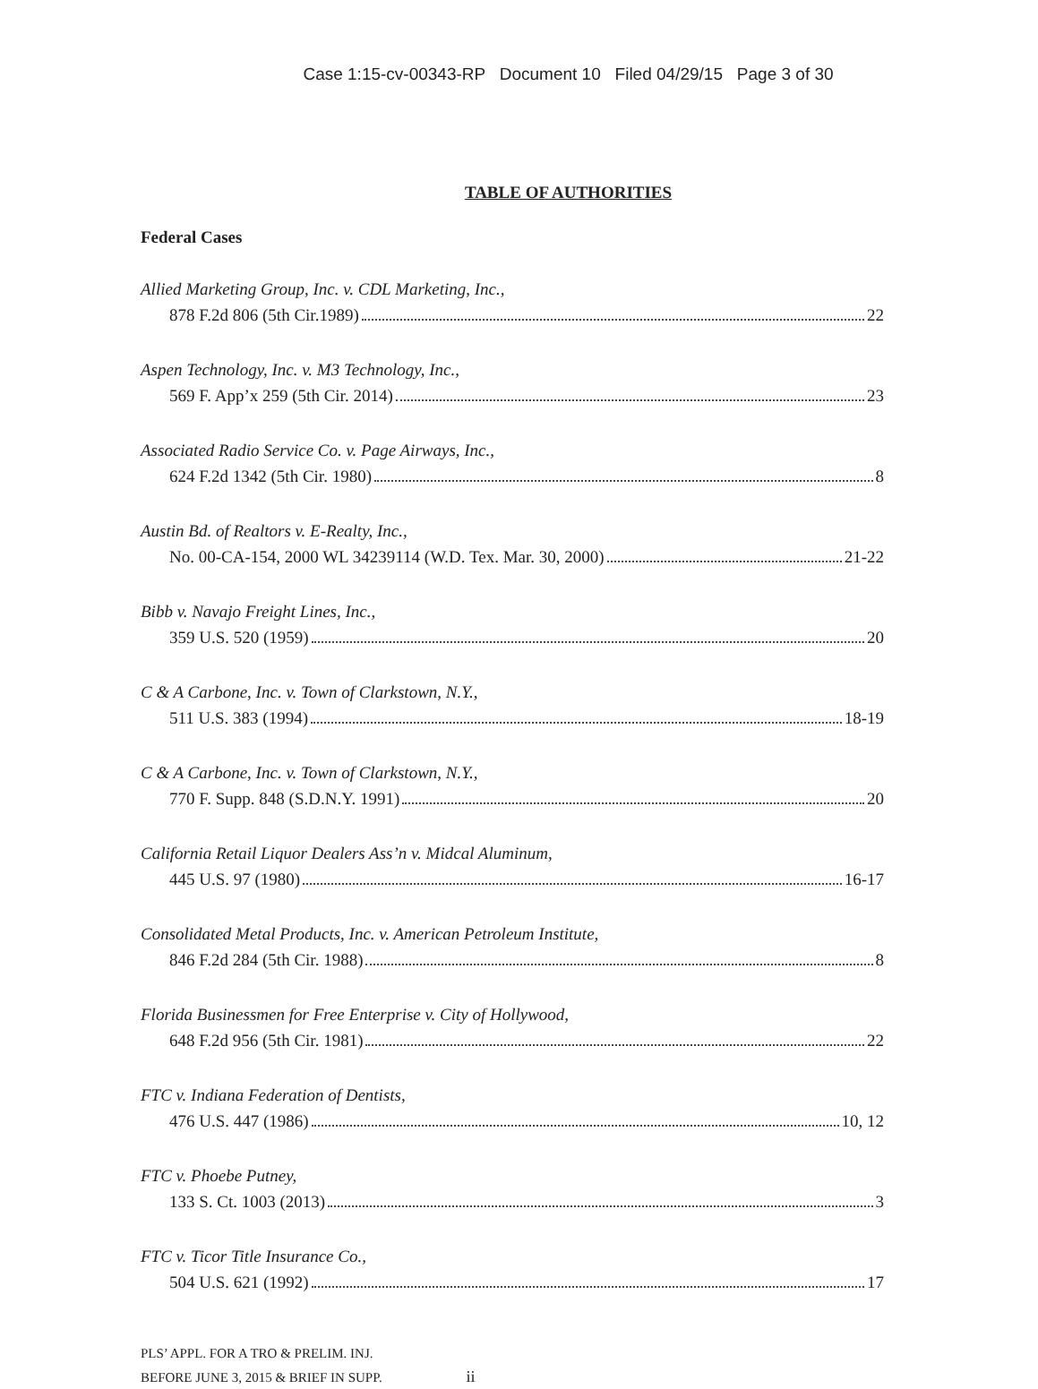Case 1:15-cv-00343-RP Document 10 Filed 04/29/15 Page 3 of 30
TABLE OF AUTHORITIES
Federal Cases
Allied Marketing Group, Inc. v. CDL Marketing, Inc.,
878 F.2d 806 (5th Cir.1989) 22
Aspen Technology, Inc. v. M3 Technology, Inc.,
569 F. App’x 259 (5th Cir. 2014) 23
Associated Radio Service Co. v. Page Airways, Inc.,
624 F.2d 1342 (5th Cir. 1980) 8
Austin Bd. of Realtors v. E-Realty, Inc.,
No. 00-CA-154, 2000 WL 34239114 (W.D. Tex. Mar. 30, 2000) 21-22
Bibb v. Navajo Freight Lines, Inc.,
359 U.S. 520 (1959) 20
C & A Carbone, Inc. v. Town of Clarkstown, N.Y.,
511 U.S. 383 (1994) 18-19
C & A Carbone, Inc. v. Town of Clarkstown, N.Y.,
770 F. Supp. 848 (S.D.N.Y. 1991) 20
California Retail Liquor Dealers Ass’n v. Midcal Aluminum,
445 U.S. 97 (1980) 16-17
Consolidated Metal Products, Inc. v. American Petroleum Institute,
846 F.2d 284 (5th Cir. 1988) 8
Florida Businessmen for Free Enterprise v. City of Hollywood,
648 F.2d 956 (5th Cir. 1981) 22
FTC v. Indiana Federation of Dentists,
476 U.S. 447 (1986) 10, 12
FTC v. Phoebe Putney,
133 S. Ct. 1003 (2013) 3
FTC v. Ticor Title Insurance Co.,
504 U.S. 621 (1992) 17
PLS’ APPL. FOR A TRO & PRELIM. INJ.
BEFORE JUNE 3, 2015 & BRIEF IN SUPP. ii